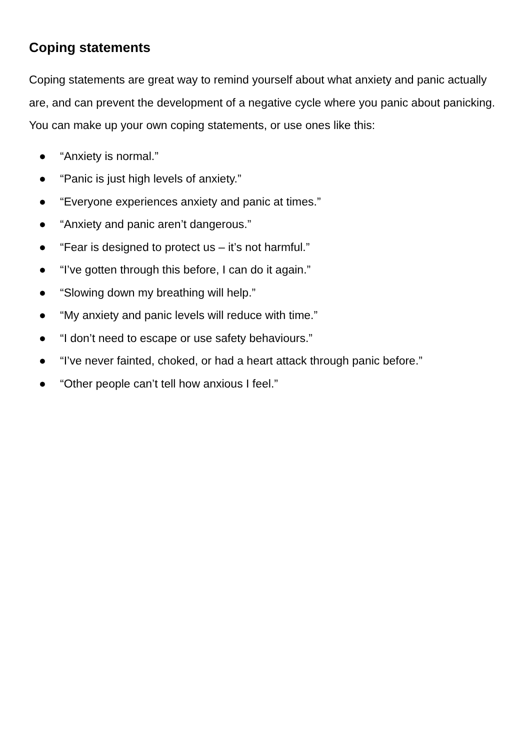Coping statements
Coping statements are great way to remind yourself about what anxiety and panic actually are, and can prevent the development of a negative cycle where you panic about panicking. You can make up your own coping statements, or use ones like this:
● “Anxiety is normal.”
● “Panic is just high levels of anxiety.”
● “Everyone experiences anxiety and panic at times.”
● “Anxiety and panic aren’t dangerous.”
● “Fear is designed to protect us – it’s not harmful.”
● “I’ve gotten through this before, I can do it again.”
● “Slowing down my breathing will help.”
● “My anxiety and panic levels will reduce with time.”
● “I don’t need to escape or use safety behaviours.”
● “I’ve never fainted, choked, or had a heart attack through panic before.”
● “Other people can’t tell how anxious I feel.”